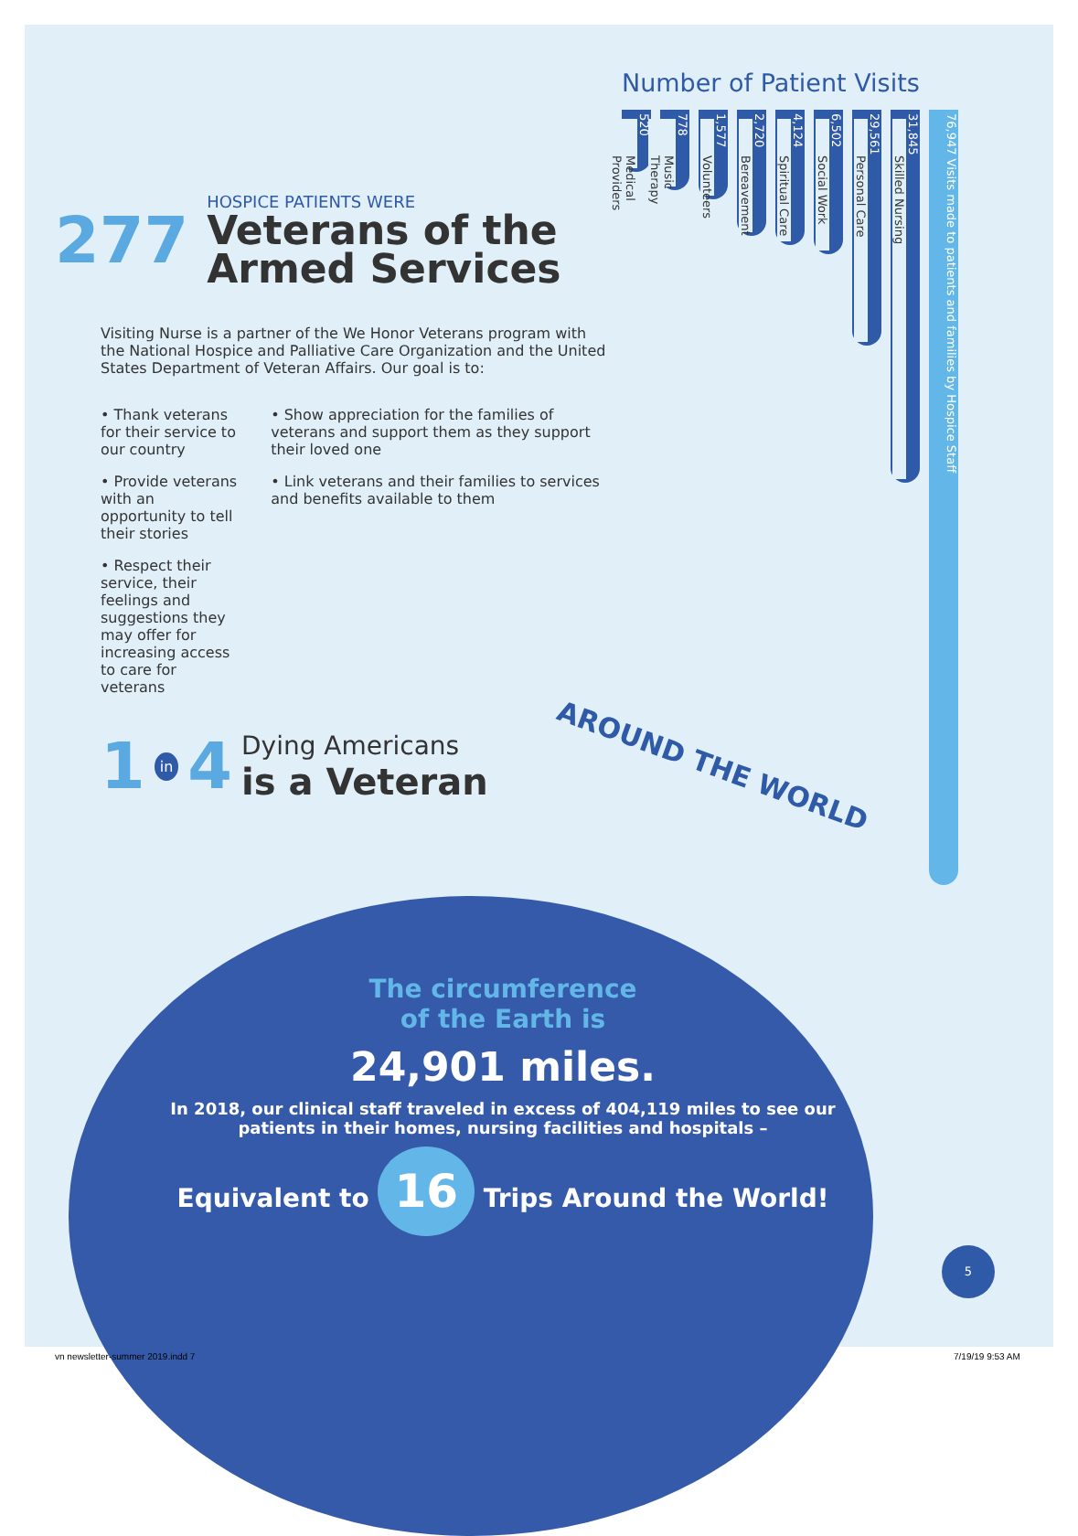277
HOSPICE PATIENTS WERE
Veterans of the Armed Services
Visiting Nurse is a partner of the We Honor Veterans program with the National Hospice and Palliative Care Organization and the United States Department of Veteran Affairs. Our goal is to:
• Thank veterans for their service to our country
• Provide veterans with an opportunity to tell their stories
• Respect their service, their feelings and suggestions they may offer for increasing access to care for veterans
• Show appreciation for the families of veterans and support them as they support their loved one
• Link veterans and their families to services and benefits available to them
1 in 4 Dying Americans
is a Veteran
Number of Patient Visits
520
Medical Providers
778
Music Therapy
1,577
Volunteers
2,720
Bereavement
4,124
Spiritual Care
6,502
Social Work
29,561
Personal Care
31,845
Skilled Nursing
76,947 Visits made to patients and families by Hospice Staff
AROUND THE WORLD
The circumference
of the Earth is
24,901 miles.
In 2018, our clinical staff traveled in excess of 404,119 miles to see our patients in their homes, nursing facilities and hospitals –
Equivalent to 16 Trips Around the World!
5
vn newsletter-summer 2019.indd 7
7/19/19 9:53 AM